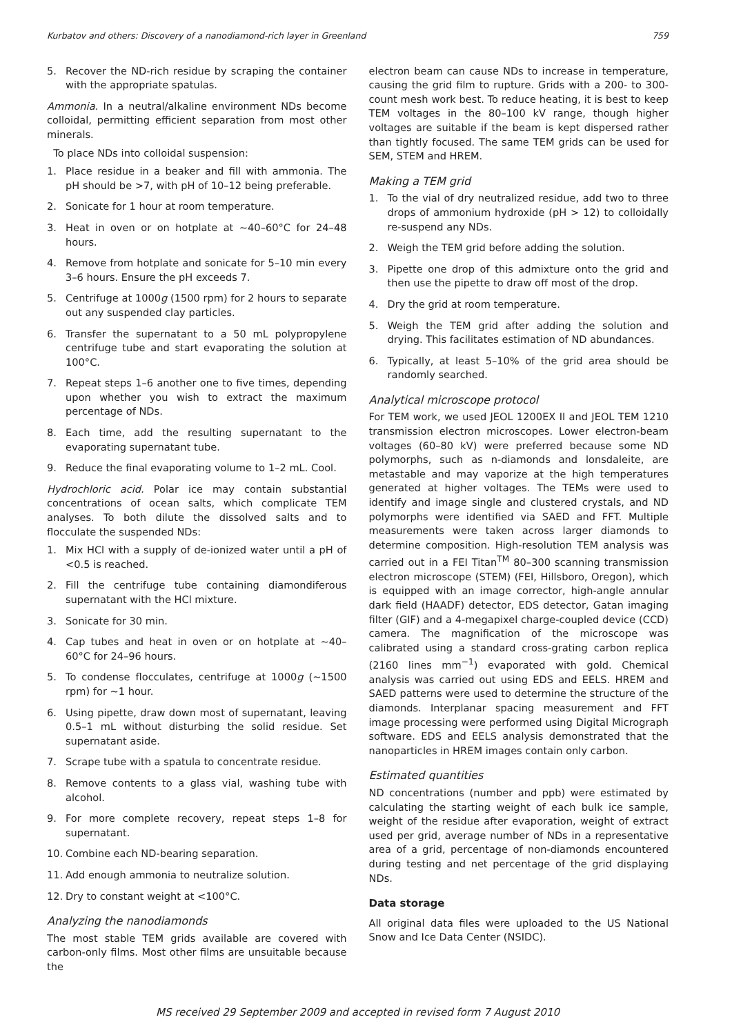Kurbatov and others: Discovery of a nanodiamond-rich layer in Greenland 759
5. Recover the ND-rich residue by scraping the container with the appropriate spatulas.
Ammonia. In a neutral/alkaline environment NDs become colloidal, permitting efficient separation from most other minerals.
To place NDs into colloidal suspension:
1. Place residue in a beaker and fill with ammonia. The pH should be >7, with pH of 10–12 being preferable.
2. Sonicate for 1 hour at room temperature.
3. Heat in oven or on hotplate at ∼40–60°C for 24–48 hours.
4. Remove from hotplate and sonicate for 5–10 min every 3–6 hours. Ensure the pH exceeds 7.
5. Centrifuge at 1000g (1500 rpm) for 2 hours to separate out any suspended clay particles.
6. Transfer the supernatant to a 50 mL polypropylene centrifuge tube and start evaporating the solution at 100°C.
7. Repeat steps 1–6 another one to five times, depending upon whether you wish to extract the maximum percentage of NDs.
8. Each time, add the resulting supernatant to the evaporating supernatant tube.
9. Reduce the final evaporating volume to 1–2 mL. Cool.
Hydrochloric acid. Polar ice may contain substantial concentrations of ocean salts, which complicate TEM analyses. To both dilute the dissolved salts and to flocculate the suspended NDs:
1. Mix HCl with a supply of de-ionized water until a pH of <0.5 is reached.
2. Fill the centrifuge tube containing diamondiferous supernatant with the HCl mixture.
3. Sonicate for 30 min.
4. Cap tubes and heat in oven or on hotplate at ∼40–60°C for 24–96 hours.
5. To condense flocculates, centrifuge at 1000g (∼1500 rpm) for ∼1 hour.
6. Using pipette, draw down most of supernatant, leaving 0.5–1 mL without disturbing the solid residue. Set supernatant aside.
7. Scrape tube with a spatula to concentrate residue.
8. Remove contents to a glass vial, washing tube with alcohol.
9. For more complete recovery, repeat steps 1–8 for supernatant.
10. Combine each ND-bearing separation.
11. Add enough ammonia to neutralize solution.
12. Dry to constant weight at <100°C.
Analyzing the nanodiamonds
The most stable TEM grids available are covered with carbon-only films. Most other films are unsuitable because the
electron beam can cause NDs to increase in temperature, causing the grid film to rupture. Grids with a 200- to 300-count mesh work best. To reduce heating, it is best to keep TEM voltages in the 80–100 kV range, though higher voltages are suitable if the beam is kept dispersed rather than tightly focused. The same TEM grids can be used for SEM, STEM and HREM.
Making a TEM grid
1. To the vial of dry neutralized residue, add two to three drops of ammonium hydroxide (pH > 12) to colloidally re-suspend any NDs.
2. Weigh the TEM grid before adding the solution.
3. Pipette one drop of this admixture onto the grid and then use the pipette to draw off most of the drop.
4. Dry the grid at room temperature.
5. Weigh the TEM grid after adding the solution and drying. This facilitates estimation of ND abundances.
6. Typically, at least 5–10% of the grid area should be randomly searched.
Analytical microscope protocol
For TEM work, we used JEOL 1200EX II and JEOL TEM 1210 transmission electron microscopes. Lower electron-beam voltages (60–80 kV) were preferred because some ND polymorphs, such as n-diamonds and lonsdaleite, are metastable and may vaporize at the high temperatures generated at higher voltages. The TEMs were used to identify and image single and clustered crystals, and ND polymorphs were identified via SAED and FFT. Multiple measurements were taken across larger diamonds to determine composition. High-resolution TEM analysis was carried out in a FEI Titan<sup>TM</sup> 80–300 scanning transmission electron microscope (STEM) (FEI, Hillsboro, Oregon), which is equipped with an image corrector, high-angle annular dark field (HAADF) detector, EDS detector, Gatan imaging filter (GIF) and a 4-megapixel charge-coupled device (CCD) camera. The magnification of the microscope was calibrated using a standard cross-grating carbon replica (2160 lines mm<sup>−1</sup>) evaporated with gold. Chemical analysis was carried out using EDS and EELS. HREM and SAED patterns were used to determine the structure of the diamonds. Interplanar spacing measurement and FFT image processing were performed using Digital Micrograph software. EDS and EELS analysis demonstrated that the nanoparticles in HREM images contain only carbon.
Estimated quantities
ND concentrations (number and ppb) were estimated by calculating the starting weight of each bulk ice sample, weight of the residue after evaporation, weight of extract used per grid, average number of NDs in a representative area of a grid, percentage of non-diamonds encountered during testing and net percentage of the grid displaying NDs.
Data storage
All original data files were uploaded to the US National Snow and Ice Data Center (NSIDC).
MS received 29 September 2009 and accepted in revised form 7 August 2010